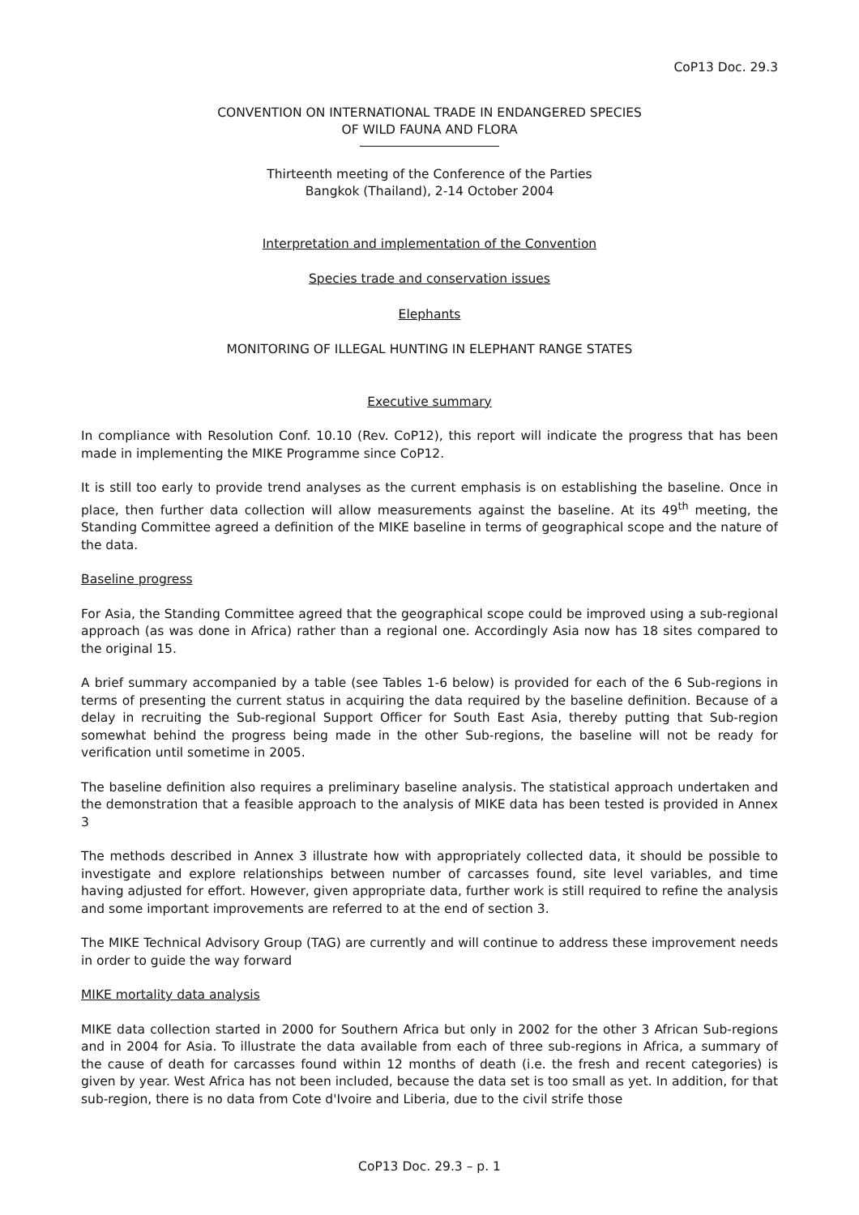CoP13 Doc. 29.3
CONVENTION ON INTERNATIONAL TRADE IN ENDANGERED SPECIES
OF WILD FAUNA AND FLORA
Thirteenth meeting of the Conference of the Parties
Bangkok (Thailand), 2-14 October 2004
Interpretation and implementation of the Convention
Species trade and conservation issues
Elephants
MONITORING OF ILLEGAL HUNTING IN ELEPHANT RANGE STATES
Executive summary
In compliance with Resolution Conf. 10.10 (Rev. CoP12), this report will indicate the progress that has been made in implementing the MIKE Programme since CoP12.
It is still too early to provide trend analyses as the current emphasis is on establishing the baseline. Once in place, then further data collection will allow measurements against the baseline. At its 49<sup>th</sup> meeting, the Standing Committee agreed a definition of the MIKE baseline in terms of geographical scope and the nature of the data.
Baseline progress
For Asia, the Standing Committee agreed that the geographical scope could be improved using a sub-regional approach (as was done in Africa) rather than a regional one. Accordingly Asia now has 18 sites compared to the original 15.
A brief summary accompanied by a table (see Tables 1-6 below) is provided for each of the 6 Sub-regions in terms of presenting the current status in acquiring the data required by the baseline definition. Because of a delay in recruiting the Sub-regional Support Officer for South East Asia, thereby putting that Sub-region somewhat behind the progress being made in the other Sub-regions, the baseline will not be ready for verification until sometime in 2005.
The baseline definition also requires a preliminary baseline analysis. The statistical approach undertaken and the demonstration that a feasible approach to the analysis of MIKE data has been tested is provided in Annex 3
The methods described in Annex 3 illustrate how with appropriately collected data, it should be possible to investigate and explore relationships between number of carcasses found, site level variables, and time having adjusted for effort. However, given appropriate data, further work is still required to refine the analysis and some important improvements are referred to at the end of section 3.
The MIKE Technical Advisory Group (TAG) are currently and will continue to address these improvement needs in order to guide the way forward
MIKE mortality data analysis
MIKE data collection started in 2000 for Southern Africa but only in 2002 for the other 3 African Sub-regions and in 2004 for Asia. To illustrate the data available from each of three sub-regions in Africa, a summary of the cause of death for carcasses found within 12 months of death (i.e. the fresh and recent categories) is given by year. West Africa has not been included, because the data set is too small as yet. In addition, for that sub-region, there is no data from Cote d'Ivoire and Liberia, due to the civil strife those
CoP13 Doc. 29.3 – p. 1